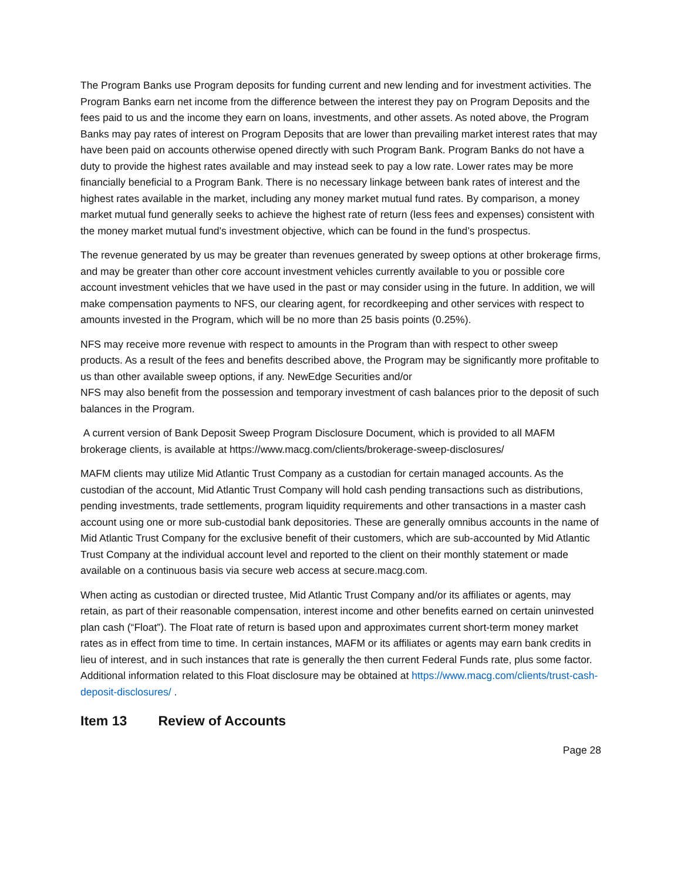The Program Banks use Program deposits for funding current and new lending and for investment activities. The Program Banks earn net income from the difference between the interest they pay on Program Deposits and the fees paid to us and the income they earn on loans, investments, and other assets. As noted above, the Program Banks may pay rates of interest on Program Deposits that are lower than prevailing market interest rates that may have been paid on accounts otherwise opened directly with such Program Bank. Program Banks do not have a duty to provide the highest rates available and may instead seek to pay a low rate. Lower rates may be more financially beneficial to a Program Bank. There is no necessary linkage between bank rates of interest and the highest rates available in the market, including any money market mutual fund rates. By comparison, a money market mutual fund generally seeks to achieve the highest rate of return (less fees and expenses) consistent with the money market mutual fund’s investment objective, which can be found in the fund’s prospectus.
The revenue generated by us may be greater than revenues generated by sweep options at other brokerage firms, and may be greater than other core account investment vehicles currently available to you or possible core account investment vehicles that we have used in the past or may consider using in the future. In addition, we will make compensation payments to NFS, our clearing agent, for recordkeeping and other services with respect to amounts invested in the Program, which will be no more than 25 basis points (0.25%).
NFS may receive more revenue with respect to amounts in the Program than with respect to other sweep products. As a result of the fees and benefits described above, the Program may be significantly more profitable to us than other available sweep options, if any. NewEdge Securities and/or
NFS may also benefit from the possession and temporary investment of cash balances prior to the deposit of such balances in the Program.
A current version of Bank Deposit Sweep Program Disclosure Document, which is provided to all MAFM brokerage clients, is available at https://www.macg.com/clients/brokerage-sweep-disclosures/
MAFM clients may utilize Mid Atlantic Trust Company as a custodian for certain managed accounts. As the custodian of the account, Mid Atlantic Trust Company will hold cash pending transactions such as distributions, pending investments, trade settlements, program liquidity requirements and other transactions in a master cash account using one or more sub-custodial bank depositories. These are generally omnibus accounts in the name of Mid Atlantic Trust Company for the exclusive benefit of their customers, which are sub-accounted by Mid Atlantic Trust Company at the individual account level and reported to the client on their monthly statement or made available on a continuous basis via secure web access at secure.macg.com.
When acting as custodian or directed trustee, Mid Atlantic Trust Company and/or its affiliates or agents, may retain, as part of their reasonable compensation, interest income and other benefits earned on certain uninvested plan cash (“Float”). The Float rate of return is based upon and approximates current short-term money market rates as in effect from time to time. In certain instances, MAFM or its affiliates or agents may earn bank credits in lieu of interest, and in such instances that rate is generally the then current Federal Funds rate, plus some factor. Additional information related to this Float disclosure may be obtained at https://www.macg.com/clients/trust-cash-deposit-disclosures/ .
Item 13 Review of Accounts
Page 28